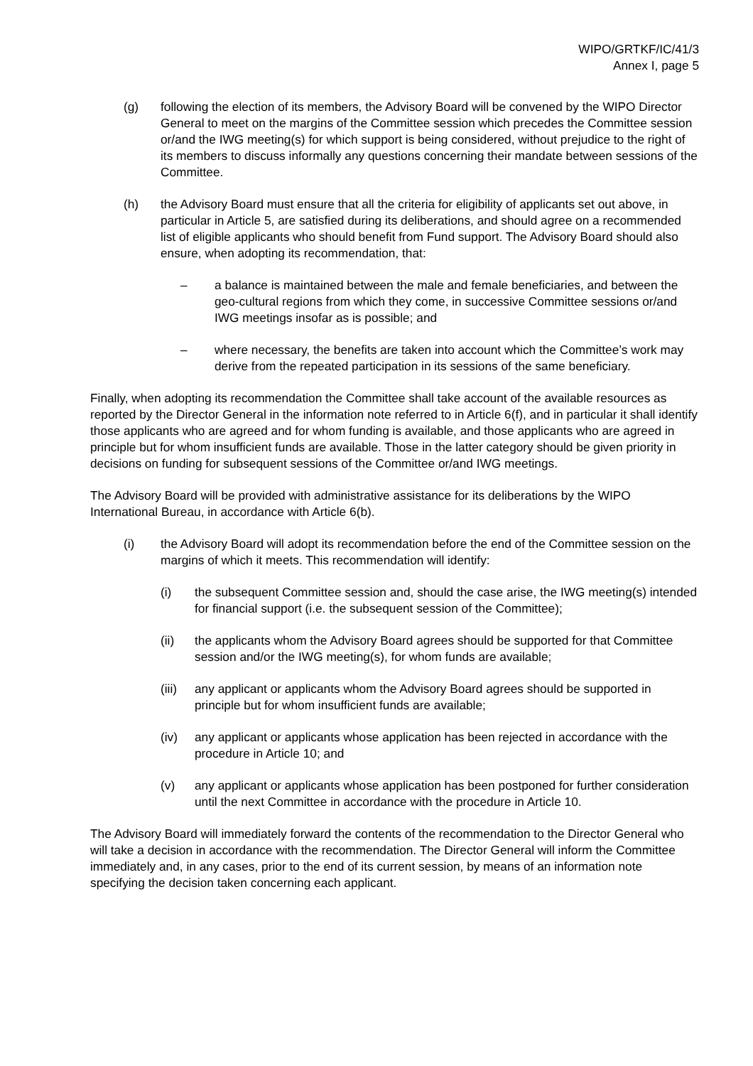WIPO/GRTKF/IC/41/3
Annex I, page 5
(g) following the election of its members, the Advisory Board will be convened by the WIPO Director General to meet on the margins of the Committee session which precedes the Committee session or/and the IWG meeting(s) for which support is being considered, without prejudice to the right of its members to discuss informally any questions concerning their mandate between sessions of the Committee.
(h) the Advisory Board must ensure that all the criteria for eligibility of applicants set out above, in particular in Article 5, are satisfied during its deliberations, and should agree on a recommended list of eligible applicants who should benefit from Fund support. The Advisory Board should also ensure, when adopting its recommendation, that:
– a balance is maintained between the male and female beneficiaries, and between the geo-cultural regions from which they come, in successive Committee sessions or/and IWG meetings insofar as is possible; and
– where necessary, the benefits are taken into account which the Committee’s work may derive from the repeated participation in its sessions of the same beneficiary.
Finally, when adopting its recommendation the Committee shall take account of the available resources as reported by the Director General in the information note referred to in Article 6(f), and in particular it shall identify those applicants who are agreed and for whom funding is available, and those applicants who are agreed in principle but for whom insufficient funds are available. Those in the latter category should be given priority in decisions on funding for subsequent sessions of the Committee or/and IWG meetings.
The Advisory Board will be provided with administrative assistance for its deliberations by the WIPO International Bureau, in accordance with Article 6(b).
(i) the Advisory Board will adopt its recommendation before the end of the Committee session on the margins of which it meets. This recommendation will identify:
(i) the subsequent Committee session and, should the case arise, the IWG meeting(s) intended for financial support (i.e. the subsequent session of the Committee);
(ii) the applicants whom the Advisory Board agrees should be supported for that Committee session and/or the IWG meeting(s), for whom funds are available;
(iii)
any applicant or applicants whom the Advisory Board agrees should be supported in principle but for whom insufficient funds are available;
(iv) any applicant or applicants whose application has been rejected in accordance with the procedure in Article 10; and
(v) any applicant or applicants whose application has been postponed for further consideration until the next Committee in accordance with the procedure in Article 10.
The Advisory Board will immediately forward the contents of the recommendation to the Director General who will take a decision in accordance with the recommendation. The Director General will inform the Committee immediately and, in any cases, prior to the end of its current session, by means of an information note specifying the decision taken concerning each applicant.